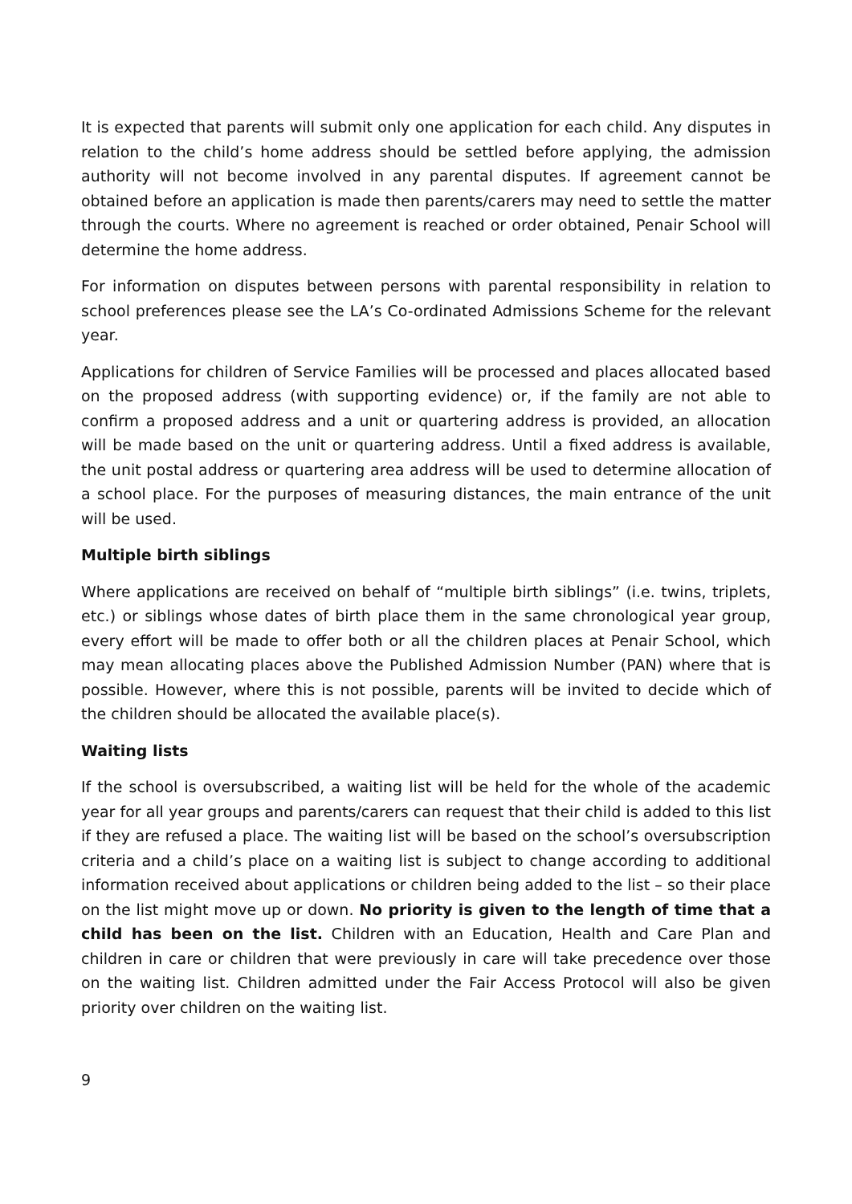It is expected that parents will submit only one application for each child. Any disputes in relation to the child’s home address should be settled before applying, the admission authority will not become involved in any parental disputes. If agreement cannot be obtained before an application is made then parents/carers may need to settle the matter through the courts. Where no agreement is reached or order obtained, Penair School will determine the home address.
For information on disputes between persons with parental responsibility in relation to school preferences please see the LA’s Co-ordinated Admissions Scheme for the relevant year.
Applications for children of Service Families will be processed and places allocated based on the proposed address (with supporting evidence) or, if the family are not able to confirm a proposed address and a unit or quartering address is provided, an allocation will be made based on the unit or quartering address. Until a fixed address is available, the unit postal address or quartering area address will be used to determine allocation of a school place. For the purposes of measuring distances, the main entrance of the unit will be used.
Multiple birth siblings
Where applications are received on behalf of “multiple birth siblings” (i.e. twins, triplets, etc.) or siblings whose dates of birth place them in the same chronological year group, every effort will be made to offer both or all the children places at Penair School, which may mean allocating places above the Published Admission Number (PAN) where that is possible. However, where this is not possible, parents will be invited to decide which of the children should be allocated the available place(s).
Waiting lists
If the school is oversubscribed, a waiting list will be held for the whole of the academic year for all year groups and parents/carers can request that their child is added to this list if they are refused a place. The waiting list will be based on the school’s oversubscription criteria and a child’s place on a waiting list is subject to change according to additional information received about applications or children being added to the list – so their place on the list might move up or down. No priority is given to the length of time that a child has been on the list. Children with an Education, Health and Care Plan and children in care or children that were previously in care will take precedence over those on the waiting list. Children admitted under the Fair Access Protocol will also be given priority over children on the waiting list.
9